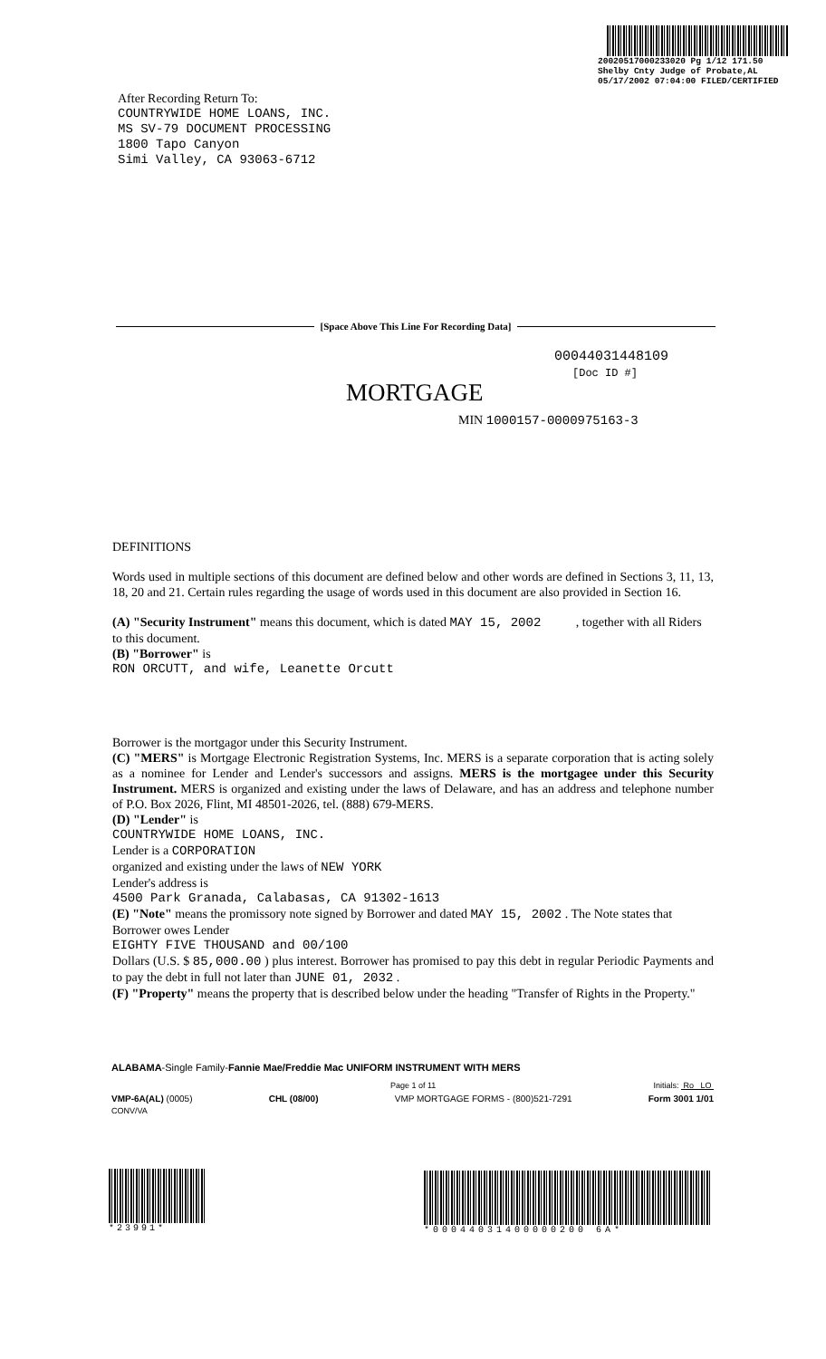20020517000233020 Pg 1/12 171.50
Shelby Cnty Judge of Probate,AL
05/17/2002 07:04:00 FILED/CERTIFIED
After Recording Return To:
COUNTRYWIDE HOME LOANS, INC.
MS SV-79 DOCUMENT PROCESSING
1800 Tapo Canyon
Simi Valley, CA 93063-6712
[Space Above This Line For Recording Data]
00044031448109
[Doc ID #]
MORTGAGE
MIN 1000157-0000975163-3
DEFINITIONS
Words used in multiple sections of this document are defined below and other words are defined in Sections 3, 11, 13, 18, 20 and 21. Certain rules regarding the usage of words used in this document are also provided in Section 16.
(A) "Security Instrument" means this document, which is dated MAY 15, 2002 , together with all Riders to this document.
(B) "Borrower" is
RON ORCUTT, and wife, Leanette Orcutt
Borrower is the mortgagor under this Security Instrument.
(C) "MERS" is Mortgage Electronic Registration Systems, Inc. MERS is a separate corporation that is acting solely as a nominee for Lender and Lender's successors and assigns. MERS is the mortgagee under this Security Instrument. MERS is organized and existing under the laws of Delaware, and has an address and telephone number of P.O. Box 2026, Flint, MI 48501-2026, tel. (888) 679-MERS.
(D) "Lender" is
COUNTRYWIDE HOME LOANS, INC.
Lender is a CORPORATION
organized and existing under the laws of NEW YORK
Lender's address is
4500 Park Granada, Calabasas, CA 91302-1613
(E) "Note" means the promissory note signed by Borrower and dated MAY 15, 2002 . The Note states that Borrower owes Lender
EIGHTY FIVE THOUSAND and 00/100
Dollars (U.S. $ 85,000.00 ) plus interest. Borrower has promised to pay this debt in regular Periodic Payments and to pay the debt in full not later than JUNE 01, 2032 .
(F) "Property" means the property that is described below under the heading "Transfer of Rights in the Property."
ALABAMA-Single Family-Fannie Mae/Freddie Mac UNIFORM INSTRUMENT WITH MERS
Page 1 of 11 Initials: Ro LO
VMP-6A(AL) (0005) CHL (08/00) VMP MORTGAGE FORMS - (800)521-7291 Form 3001 1/01
CONV/VA
*23991* *00044031400000200 6A*